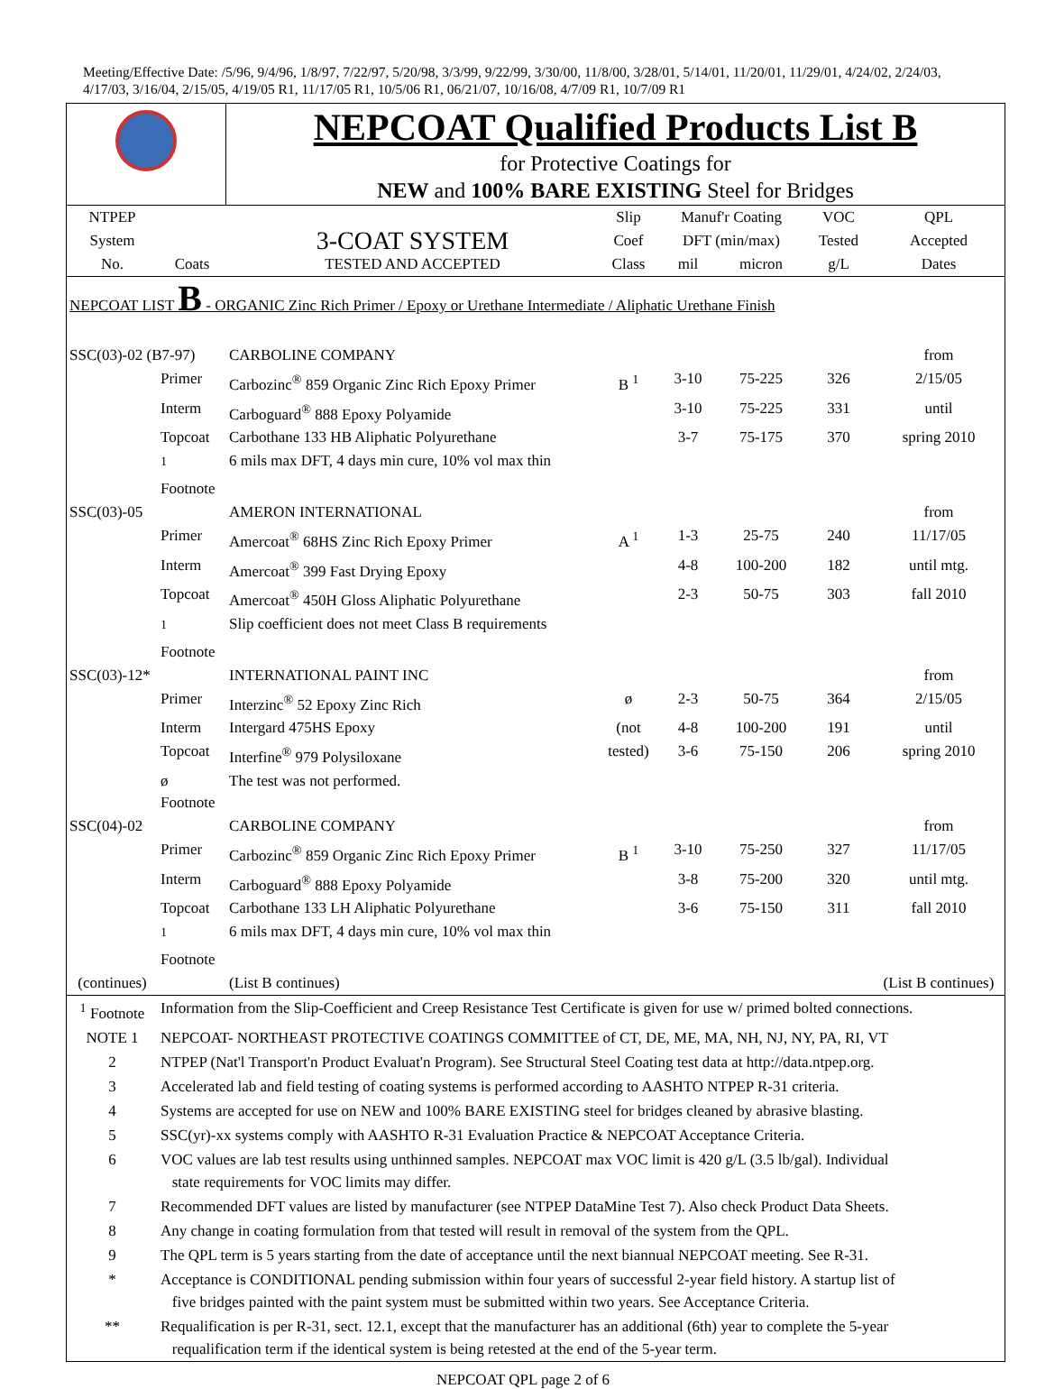Meeting/Effective Date: /5/96, 9/4/96, 1/8/97, 7/22/97, 5/20/98, 3/3/99, 9/22/99, 3/30/00, 11/8/00, 3/28/01, 5/14/01, 11/20/01, 11/29/01, 4/24/02, 2/24/03, 4/17/03, 3/16/04, 2/15/05, 4/19/05 R1, 11/17/05 R1, 10/5/06 R1, 06/21/07, 10/16/08, 4/7/09 R1, 10/7/09 R1
| | NEPCOAT Qualified Products List B for Protective Coatings for NEW and 100% BARE EXISTING Steel for Bridges |
| NTPEP | | | Slip | Manuf'r Coating | | VOC | QPL |
| System | | 3-COAT SYSTEM | Coef | DFT (min/max) | | Tested | Accepted |
| No. | Coats | TESTED AND ACCEPTED | Class | mil | micron | g/L | Dates |
| NEPCOAT LIST B - ORGANIC Zinc Rich Primer / Epoxy or Urethane Intermediate / Aliphatic Urethane Finish | | | | | | | |
| SSC(03)-02 (B7-97) | | CARBOLINE COMPANY | | | | | from |
| | Primer | Carbozinc<sup>®</sup> 859 Organic Zinc Rich Epoxy Primer | B <sup>1</sup> | 3-10 | 75-225 | 326 | 2/15/05 |
| | Interm | Carboguard<sup>®</sup> 888 Epoxy Polyamide | | 3-10 | 75-225 | 331 | until |
| | Topcoat | Carbothane 133 HB Aliphatic Polyurethane | | 3-7 | 75-175 | 370 | spring 2010 |
| | <sup>1</sup> Footnote | 6 mils max DFT, 4 days min cure, 10% vol max thin | | | | | |
| SSC(03)-05 | | AMERON INTERNATIONAL | | | | | from |
| | Primer | Amercoat<sup>®</sup> 68HS Zinc Rich Epoxy Primer | A <sup>1</sup> | 1-3 | 25-75 | 240 | 11/17/05 |
| | Interm | Amercoat<sup>®</sup> 399 Fast Drying Epoxy | | 4-8 | 100-200 | 182 | until mtg. |
| | Topcoat | Amercoat<sup>®</sup> 450H Gloss Aliphatic Polyurethane | | 2-3 | 50-75 | 303 | fall 2010 |
| | <sup>1</sup> Footnote | Slip coefficient does not meet Class B requirements | | | | | |
| SSC(03)-12* | | INTERNATIONAL PAINT INC | | | | | from |
| | Primer | Interzinc<sup>®</sup> 52 Epoxy Zinc Rich | ø | 2-3 | 50-75 | 364 | 2/15/05 |
| | Interm | Intergard 475HS Epoxy | (not | 4-8 | 100-200 | 191 | until |
| | Topcoat | Interfine<sup>®</sup> 979 Polysiloxane | tested) | 3-6 | 75-150 | 206 | spring 2010 |
| | ø Footnote | The test was not performed. | | | | | |
| SSC(04)-02 | | CARBOLINE COMPANY | | | | | from |
| | Primer | Carbozinc<sup>®</sup> 859 Organic Zinc Rich Epoxy Primer | B <sup>1</sup> | 3-10 | 75-250 | 327 | 11/17/05 |
| | Interm | Carboguard<sup>®</sup> 888 Epoxy Polyamide | | 3-8 | 75-200 | 320 | until mtg. |
| | Topcoat | Carbothane 133 LH Aliphatic Polyurethane | | 3-6 | 75-150 | 311 | fall 2010 |
| | <sup>1</sup> Footnote | 6 mils max DFT, 4 days min cure, 10% vol max thin | | | | | |
| (continues) | | (List B continues) | | | | | (List B continues) |
| <sup>1</sup> Footnote | Information from the Slip-Coefficient and Creep Resistance Test Certificate is given for use w/ primed bolted connections. |
| NOTE 1 | NEPCOAT- NORTHEAST PROTECTIVE COATINGS COMMITTEE of CT, DE, ME, MA, NH, NJ, NY, PA, RI, VT |
| 2 | NTPEP (Nat'l Transport'n Product Evaluat'n Program). See Structural Steel Coating test data at http://data.ntpep.org. |
| 3 | Accelerated lab and field testing of coating systems is performed according to AASHTO NTPEP R-31 criteria. |
| 4 | Systems are accepted for use on NEW and 100% BARE EXISTING steel for bridges cleaned by abrasive blasting. |
| 5 | SSC(yr)-xx systems comply with AASHTO R-31 Evaluation Practice & NEPCOAT Acceptance Criteria. |
| 6 | VOC values are lab test results using unthinned samples. NEPCOAT max VOC limit is 420 g/L (3.5 lb/gal). Individual state requirements for VOC limits may differ. |
| 7 | Recommended DFT values are listed by manufacturer (see NTPEP DataMine Test 7). Also check Product Data Sheets. |
| 8 | Any change in coating formulation from that tested will result in removal of the system from the QPL. |
| 9 | The QPL term is 5 years starting from the date of acceptance until the next biannual NEPCOAT meeting. See R-31. |
| * | Acceptance is CONDITIONAL pending submission within four years of successful 2-year field history. A startup list of five bridges painted with the paint system must be submitted within two years. See Acceptance Criteria. |
| ** | Requalification is per R-31, sect. 12.1, except that the manufacturer has an additional (6th) year to complete the 5-year requalification term if the identical system is being retested at the end of the 5-year term. |
NEPCOAT QPL page 2 of 6